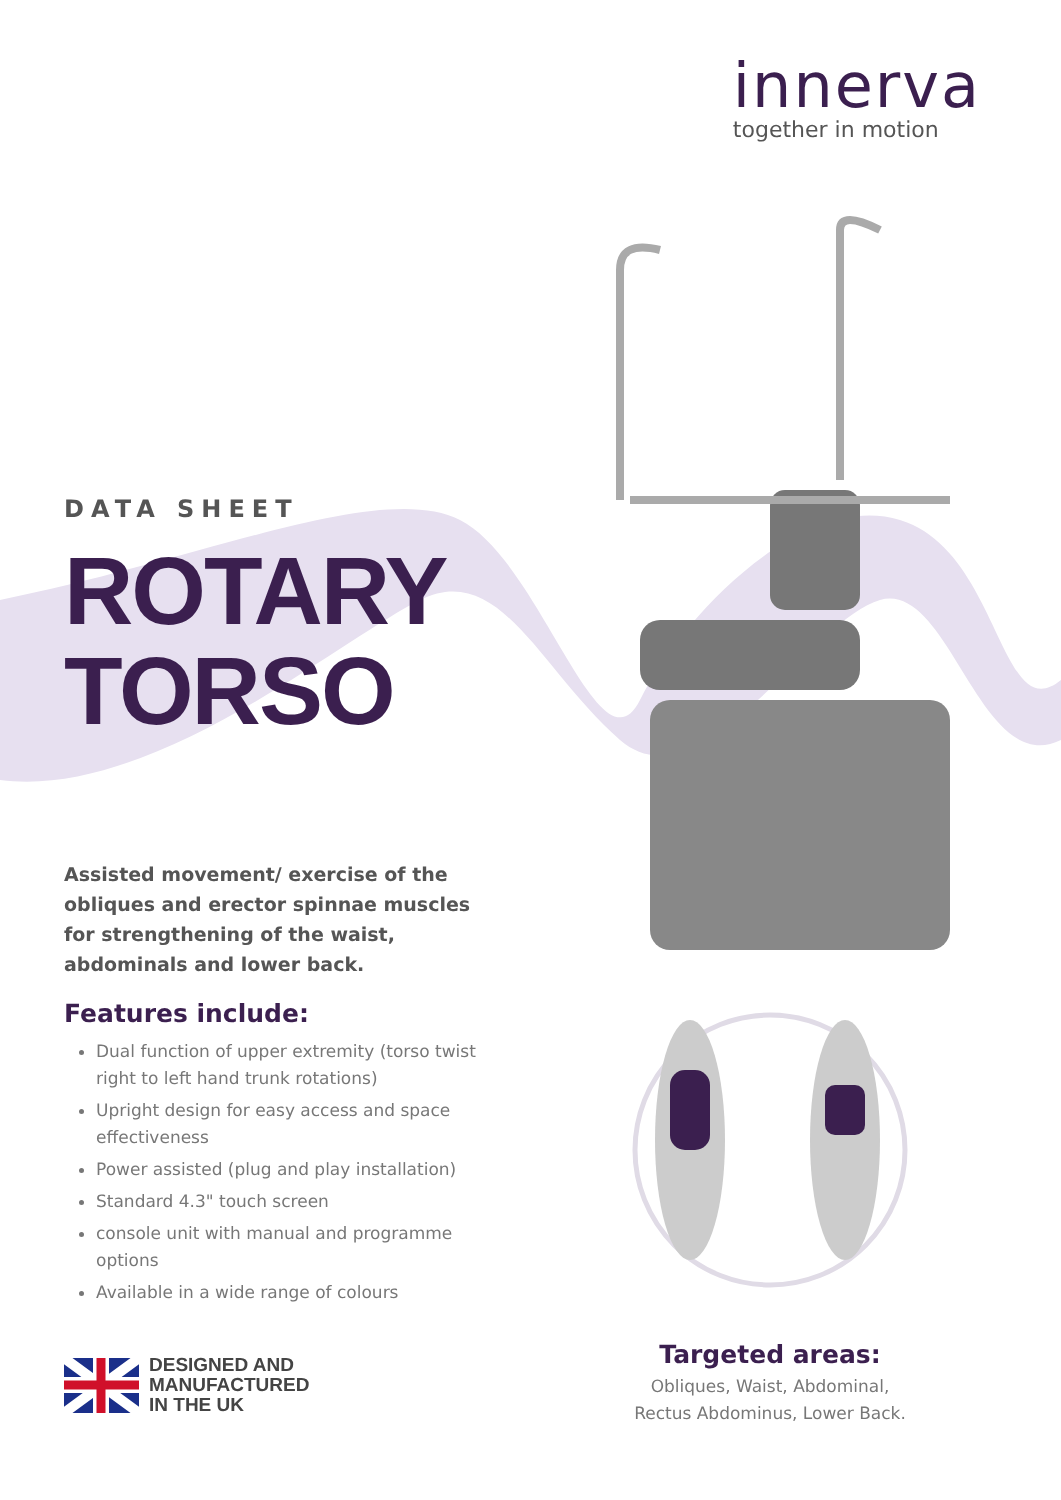innerva
together in motion
DATA SHEET
ROTARY
TORSO
Assisted movement/ exercise of the obliques and erector spinnae muscles for strengthening of the waist, abdominals and lower back.
Features include:
Dual function of upper extremity (torso twist right to left hand trunk rotations)
Upright design for easy access and space effectiveness
Power assisted (plug and play installation)
Standard 4.3" touch screen
console unit with manual and programme options
Available in a wide range of colours
DESIGNED AND
MANUFACTURED
IN THE UK
Targeted areas:
Obliques, Waist, Abdominal,
Rectus Abdominus, Lower Back.